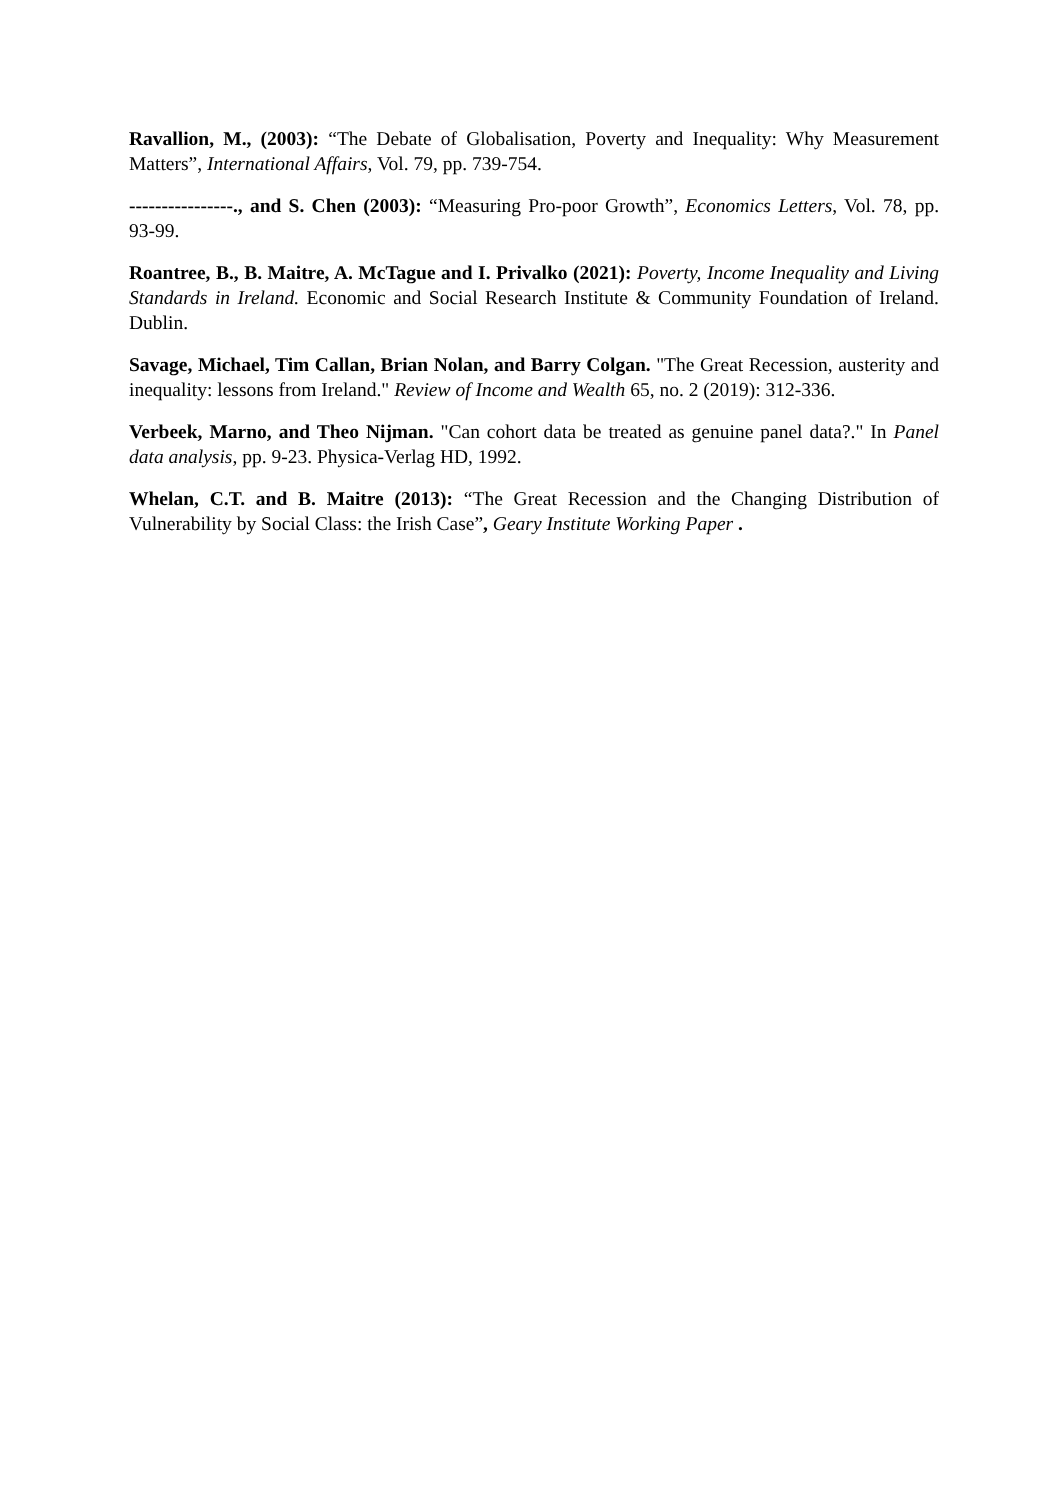Ravallion, M., (2003): “The Debate of Globalisation, Poverty and Inequality: Why Measurement Matters”, International Affairs, Vol. 79, pp. 739-754.
----------------., and S. Chen (2003): “Measuring Pro-poor Growth”, Economics Letters, Vol. 78, pp. 93-99.
Roantree, B., B. Maitre, A. McTague and I. Privalko (2021): Poverty, Income Inequality and Living Standards in Ireland. Economic and Social Research Institute & Community Foundation of Ireland. Dublin.
Savage, Michael, Tim Callan, Brian Nolan, and Barry Colgan. "The Great Recession, austerity and inequality: lessons from Ireland." Review of Income and Wealth 65, no. 2 (2019): 312-336.
Verbeek, Marno, and Theo Nijman. "Can cohort data be treated as genuine panel data?." In Panel data analysis, pp. 9-23. Physica-Verlag HD, 1992.
Whelan, C.T. and B. Maitre (2013): “The Great Recession and the Changing Distribution of Vulnerability by Social Class: the Irish Case”, Geary Institute Working Paper .